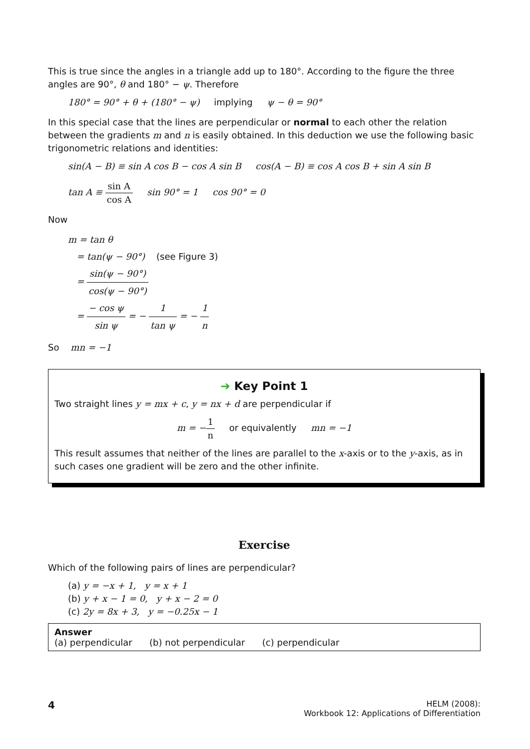This is true since the angles in a triangle add up to 180°. According to the figure the three angles are 90°, θ and 180° − ψ. Therefore
180° = 90° + θ + (180° − ψ) implying ψ − θ = 90°
In this special case that the lines are perpendicular or normal to each other the relation between the gradients m and n is easily obtained. In this deduction we use the following basic trigonometric relations and identities:
sin(A − B) ≡ sin A cos B − cos A sin B cos(A − B) ≡ cos A cos B + sin A sin B
tan A ≡ sin A cos A sin 90° = 1 cos 90° = 0
Now
m = tan θ
= tan(ψ − 90°) (see Figure 3)
= sin(ψ − 90°) cos(ψ − 90°)
= − cos ψ sin ψ = − 1 tan ψ = − 1 n
So mn = −1
➔ Key Point 1
Two straight lines y = mx + c, y = nx + d are perpendicular if
m = −1 n or equivalently mn = −1
This result assumes that neither of the lines are parallel to the x-axis or to the y-axis, as in such cases one gradient will be zero and the other infinite.
Exercise
Which of the following pairs of lines are perpendicular?
(a) y = −x + 1, y = x + 1
(b) y + x − 1 = 0, y + x − 2 = 0
(c) 2y = 8x + 3, y = −0.25x − 1
Answer
(a) perpendicular (b) not perpendicular (c) perpendicular
4
HELM (2008):
Workbook 12: Applications of Differentiation